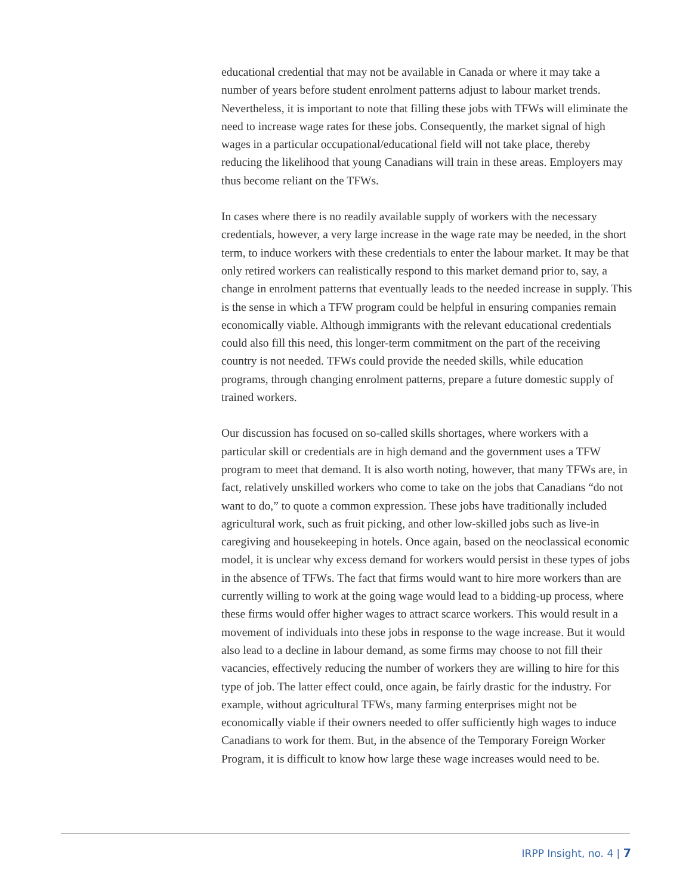educational credential that may not be available in Canada or where it may take a number of years before student enrolment patterns adjust to labour market trends. Nevertheless, it is important to note that filling these jobs with TFWs will eliminate the need to increase wage rates for these jobs. Consequently, the market signal of high wages in a particular occupational/educational field will not take place, thereby reducing the likelihood that young Canadians will train in these areas. Employers may thus become reliant on the TFWs.
In cases where there is no readily available supply of workers with the necessary credentials, however, a very large increase in the wage rate may be needed, in the short term, to induce workers with these credentials to enter the labour market. It may be that only retired workers can realistically respond to this market demand prior to, say, a change in enrolment patterns that eventually leads to the needed increase in supply. This is the sense in which a TFW program could be helpful in ensuring companies remain economically viable. Although immigrants with the relevant educational credentials could also fill this need, this longer-term commitment on the part of the receiving country is not needed. TFWs could provide the needed skills, while education programs, through changing enrolment patterns, prepare a future domestic supply of trained workers.
Our discussion has focused on so-called skills shortages, where workers with a particular skill or credentials are in high demand and the government uses a TFW program to meet that demand. It is also worth noting, however, that many TFWs are, in fact, relatively unskilled workers who come to take on the jobs that Canadians “do not want to do,” to quote a common expression. These jobs have traditionally included agricultural work, such as fruit picking, and other low-skilled jobs such as live-in caregiving and housekeeping in hotels. Once again, based on the neoclassical economic model, it is unclear why excess demand for workers would persist in these types of jobs in the absence of TFWs. The fact that firms would want to hire more workers than are currently willing to work at the going wage would lead to a bidding-up process, where these firms would offer higher wages to attract scarce workers. This would result in a movement of individuals into these jobs in response to the wage increase. But it would also lead to a decline in labour demand, as some firms may choose to not fill their vacancies, effectively reducing the number of workers they are willing to hire for this type of job. The latter effect could, once again, be fairly drastic for the industry. For example, without agricultural TFWs, many farming enterprises might not be economically viable if their owners needed to offer sufficiently high wages to induce Canadians to work for them. But, in the absence of the Temporary Foreign Worker Program, it is difficult to know how large these wage increases would need to be.
IRPP Insight, no. 4 | 7